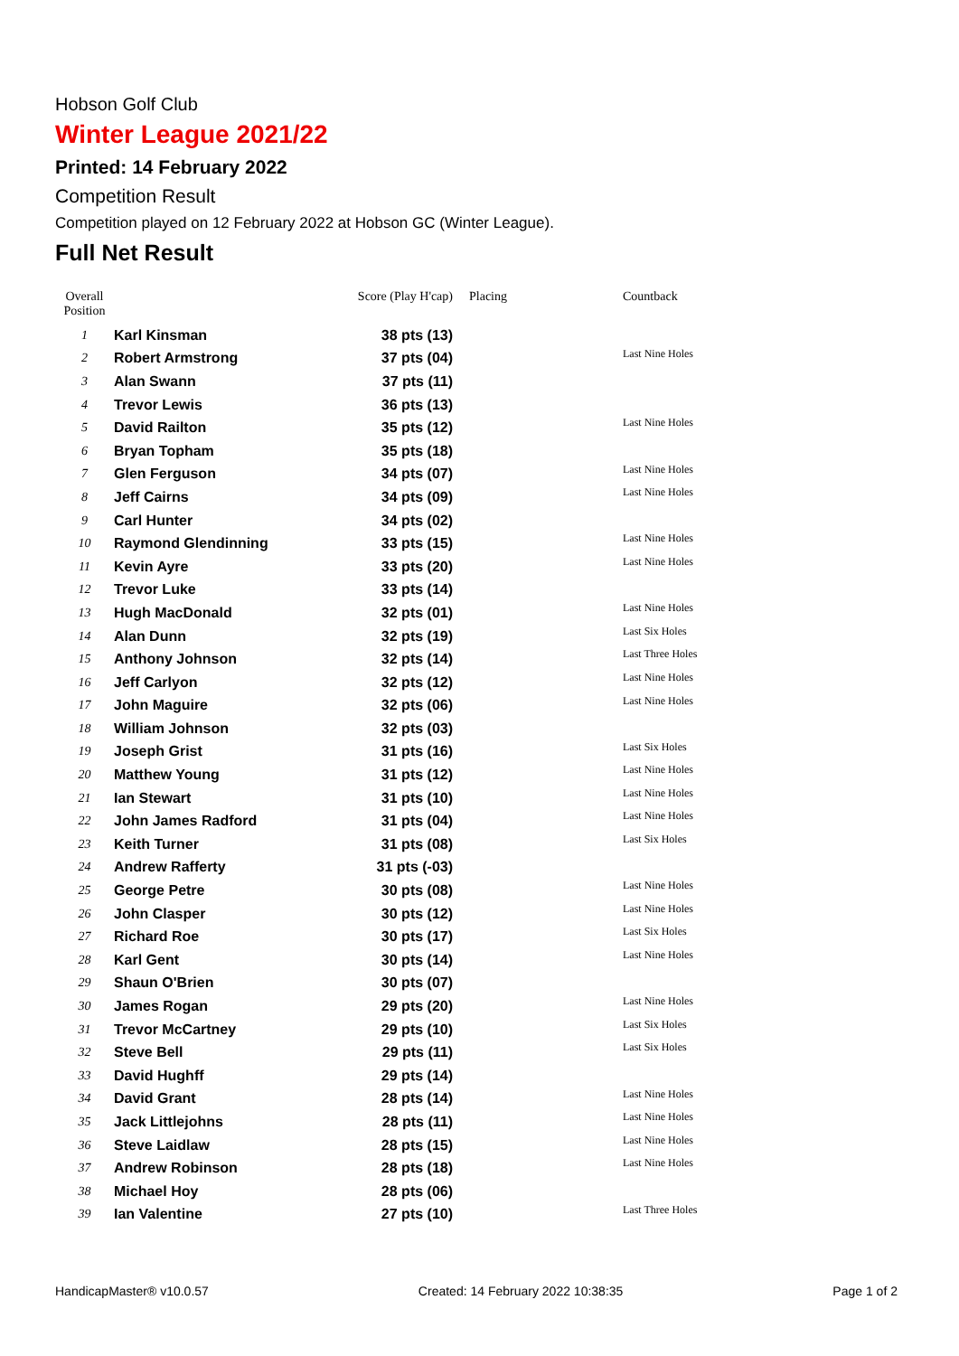Hobson Golf Club
Winter League 2021/22
Printed: 14 February 2022
Competition Result
Competition played on 12 February 2022 at Hobson GC (Winter League).
Full Net Result
| Overall Position | | Score (Play H'cap) | Placing | Countback |
| --- | --- | --- | --- | --- |
| 1 | Karl Kinsman | 38 pts (13) | | |
| 2 | Robert Armstrong | 37 pts (04) | | Last Nine Holes |
| 3 | Alan Swann | 37 pts (11) | | |
| 4 | Trevor Lewis | 36 pts (13) | | |
| 5 | David Railton | 35 pts (12) | | Last Nine Holes |
| 6 | Bryan Topham | 35 pts (18) | | |
| 7 | Glen Ferguson | 34 pts (07) | | Last Nine Holes |
| 8 | Jeff Cairns | 34 pts (09) | | Last Nine Holes |
| 9 | Carl Hunter | 34 pts (02) | | |
| 10 | Raymond Glendinning | 33 pts (15) | | Last Nine Holes |
| 11 | Kevin Ayre | 33 pts (20) | | Last Nine Holes |
| 12 | Trevor Luke | 33 pts (14) | | |
| 13 | Hugh MacDonald | 32 pts (01) | | Last Nine Holes |
| 14 | Alan Dunn | 32 pts (19) | | Last Six Holes |
| 15 | Anthony Johnson | 32 pts (14) | | Last Three Holes |
| 16 | Jeff Carlyon | 32 pts (12) | | Last Nine Holes |
| 17 | John Maguire | 32 pts (06) | | Last Nine Holes |
| 18 | William Johnson | 32 pts (03) | | |
| 19 | Joseph Grist | 31 pts (16) | | Last Six Holes |
| 20 | Matthew Young | 31 pts (12) | | Last Nine Holes |
| 21 | Ian Stewart | 31 pts (10) | | Last Nine Holes |
| 22 | John James Radford | 31 pts (04) | | Last Nine Holes |
| 23 | Keith Turner | 31 pts (08) | | Last Six Holes |
| 24 | Andrew Rafferty | 31 pts (-03) | | |
| 25 | George Petre | 30 pts (08) | | Last Nine Holes |
| 26 | John Clasper | 30 pts (12) | | Last Nine Holes |
| 27 | Richard Roe | 30 pts (17) | | Last Six Holes |
| 28 | Karl Gent | 30 pts (14) | | Last Nine Holes |
| 29 | Shaun O'Brien | 30 pts (07) | | |
| 30 | James Rogan | 29 pts (20) | | Last Nine Holes |
| 31 | Trevor McCartney | 29 pts (10) | | Last Six Holes |
| 32 | Steve Bell | 29 pts (11) | | Last Six Holes |
| 33 | David Hughff | 29 pts (14) | | |
| 34 | David Grant | 28 pts (14) | | Last Nine Holes |
| 35 | Jack Littlejohns | 28 pts (11) | | Last Nine Holes |
| 36 | Steve Laidlaw | 28 pts (15) | | Last Nine Holes |
| 37 | Andrew Robinson | 28 pts (18) | | Last Nine Holes |
| 38 | Michael Hoy | 28 pts (06) | | |
| 39 | Ian Valentine | 27 pts (10) | | Last Three Holes |
HandicapMaster® v10.0.57 Created: 14 February 2022 10:38:35 Page 1 of 2